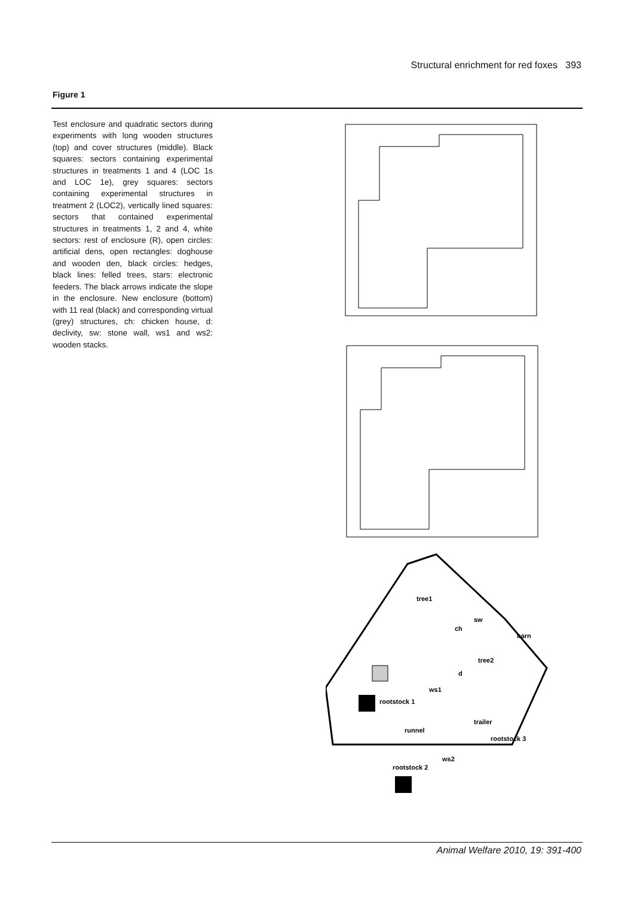Structural enrichment for red foxes 393
Figure 1
Test enclosure and quadratic sectors during experiments with long wooden structures (top) and cover structures (middle). Black squares: sectors containing experimental structures in treatments 1 and 4 (LOC 1s and LOC 1e), grey squares: sectors containing experimental structures in treatment 2 (LOC2), vertically lined squares: sectors that contained experimental structures in treatments 1, 2 and 4, white sectors: rest of enclosure (R), open circles: artificial dens, open rectangles: doghouse and wooden den, black circles: hedges, black lines: felled trees, stars: electronic feeders. The black arrows indicate the slope in the enclosure. New enclosure (bottom) with 11 real (black) and corresponding virtual (grey) structures, ch: chicken house, d: declivity, sw: stone wall, ws1 and ws2: wooden stacks.
tree1
sw
ch
barn
tree2
d
ws1
rootstock 1
trailer
runnel
rootstock 3
ws2
rootstock 2
Animal Welfare 2010, 19: 391-400